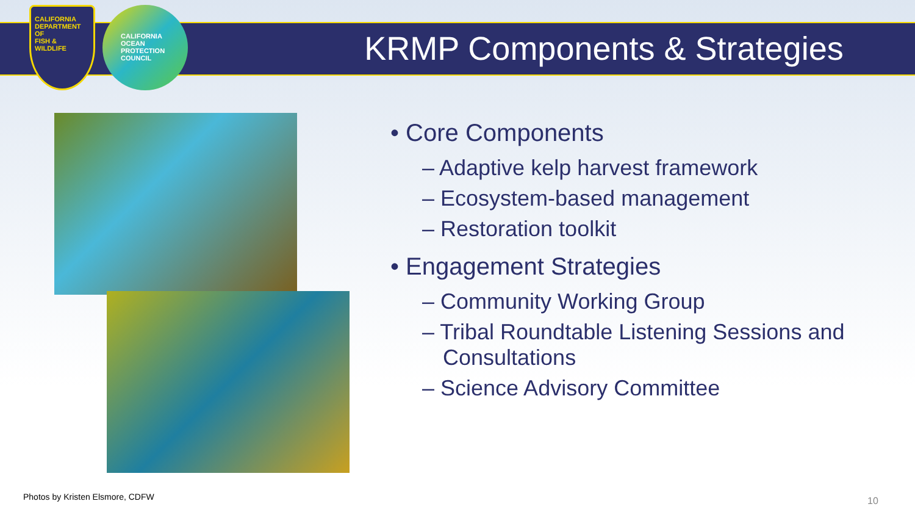CALIFORNIA
DEPARTMENT OF
FISH & WILDLIFE
CALIFORNIA OCEAN PROTECTION COUNCIL
KRMP Components & Strategies
• Core Components
– Adaptive kelp harvest framework
– Ecosystem-based management
– Restoration toolkit
• Engagement Strategies
– Community Working Group
– Tribal Roundtable Listening Sessions and Consultations
– Science Advisory Committee
Photos by Kristen Elsmore, CDFW
10